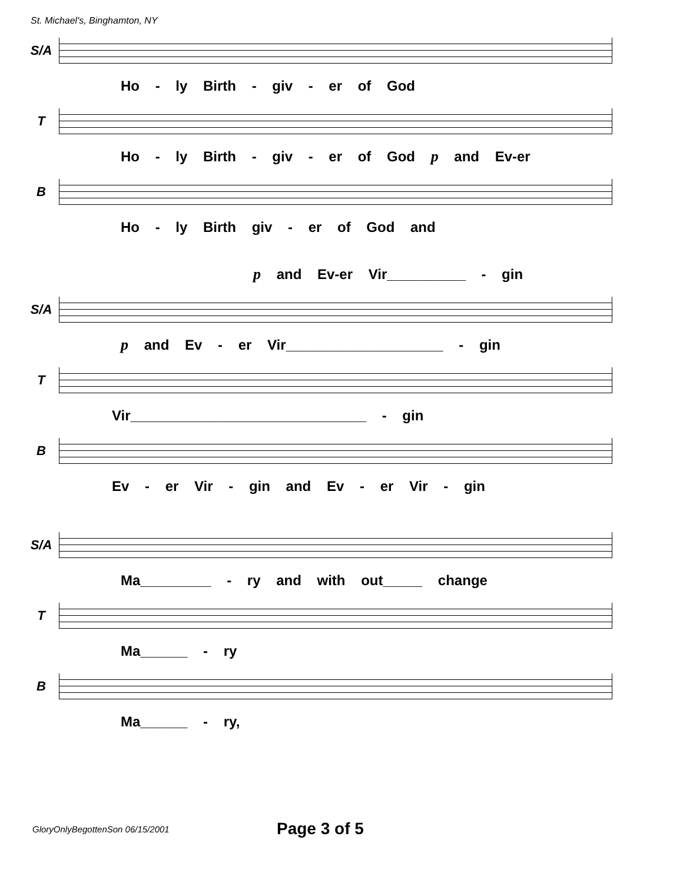St. Michael's, Binghamton, NY
S/A
Ho - ly Birth - giv - er of God
T
Ho - ly Birth - giv - er of God p and Ev-er
B
Ho - ly Birth giv - er of God and
p and Ev-er Vir__________ - gin
S/A
p and Ev - er Vir____________________ - gin
T
Vir______________________________ - gin
B
Ev - er Vir - gin and Ev - er Vir - gin
S/A
Ma_________ - ry and with out_____ change
T
Ma______ - ry
B
Ma______ - ry,
GloryOnlyBegottenSon 06/15/2001 Page 3 of 5